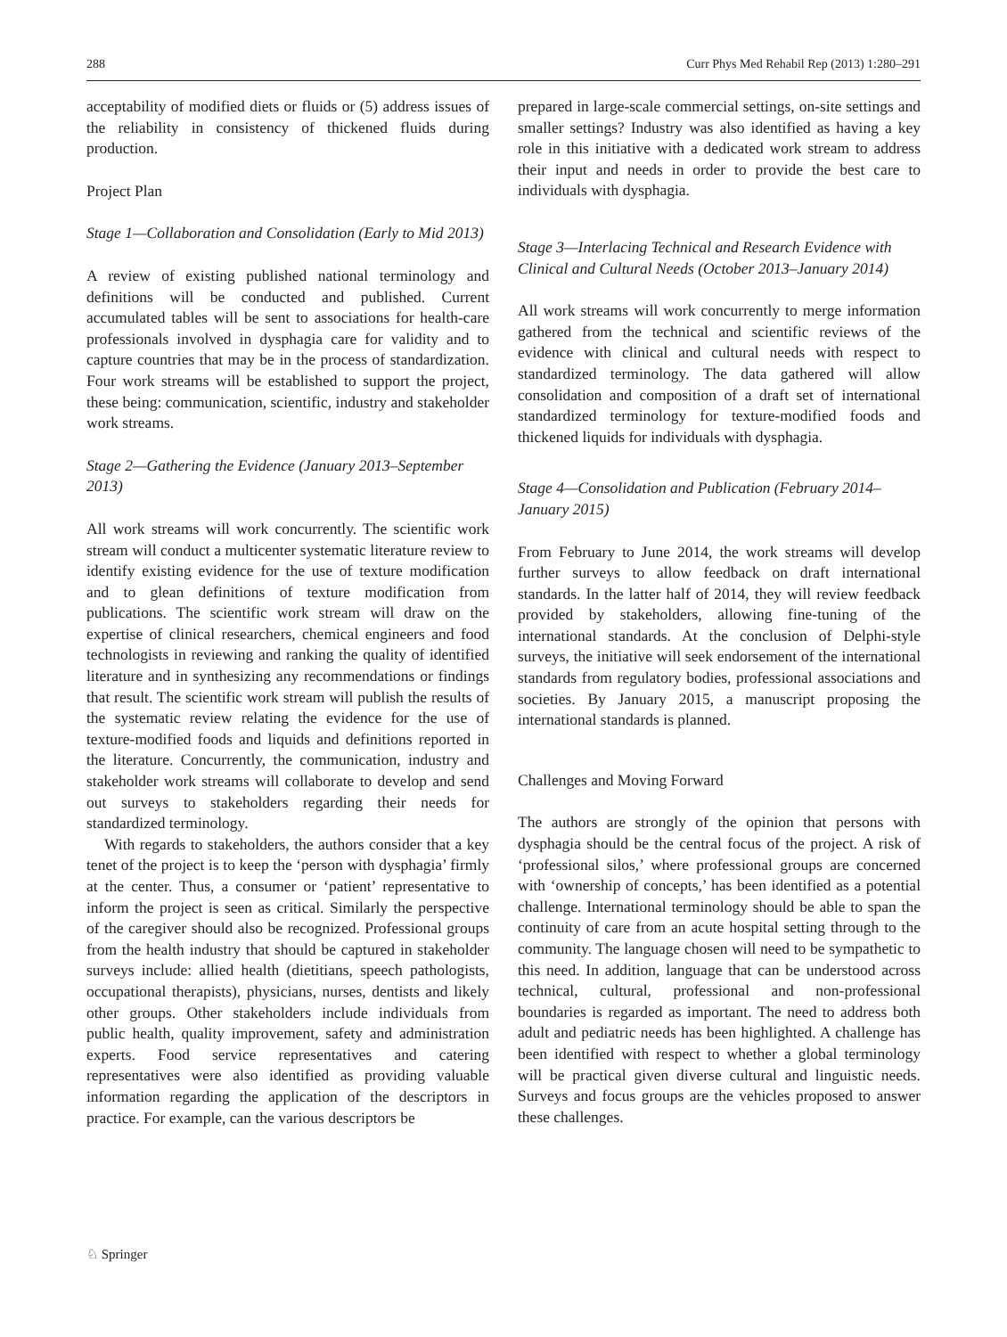288 Curr Phys Med Rehabil Rep (2013) 1:280–291
acceptability of modified diets or fluids or (5) address issues of the reliability in consistency of thickened fluids during production.
Project Plan
Stage 1—Collaboration and Consolidation (Early to Mid 2013)
A review of existing published national terminology and definitions will be conducted and published. Current accumulated tables will be sent to associations for health-care professionals involved in dysphagia care for validity and to capture countries that may be in the process of standardization. Four work streams will be established to support the project, these being: communication, scientific, industry and stakeholder work streams.
Stage 2—Gathering the Evidence (January 2013–September 2013)
All work streams will work concurrently. The scientific work stream will conduct a multicenter systematic literature review to identify existing evidence for the use of texture modification and to glean definitions of texture modification from publications. The scientific work stream will draw on the expertise of clinical researchers, chemical engineers and food technologists in reviewing and ranking the quality of identified literature and in synthesizing any recommendations or findings that result. The scientific work stream will publish the results of the systematic review relating the evidence for the use of texture-modified foods and liquids and definitions reported in the literature. Concurrently, the communication, industry and stakeholder work streams will collaborate to develop and send out surveys to stakeholders regarding their needs for standardized terminology.
With regards to stakeholders, the authors consider that a key tenet of the project is to keep the ‘person with dysphagia’ firmly at the center. Thus, a consumer or ‘patient’ representative to inform the project is seen as critical. Similarly the perspective of the caregiver should also be recognized. Professional groups from the health industry that should be captured in stakeholder surveys include: allied health (dietitians, speech pathologists, occupational therapists), physicians, nurses, dentists and likely other groups. Other stakeholders include individuals from public health, quality improvement, safety and administration experts. Food service representatives and catering representatives were also identified as providing valuable information regarding the application of the descriptors in practice. For example, can the various descriptors be
prepared in large-scale commercial settings, on-site settings and smaller settings? Industry was also identified as having a key role in this initiative with a dedicated work stream to address their input and needs in order to provide the best care to individuals with dysphagia.
Stage 3—Interlacing Technical and Research Evidence with Clinical and Cultural Needs (October 2013–January 2014)
All work streams will work concurrently to merge information gathered from the technical and scientific reviews of the evidence with clinical and cultural needs with respect to standardized terminology. The data gathered will allow consolidation and composition of a draft set of international standardized terminology for texture-modified foods and thickened liquids for individuals with dysphagia.
Stage 4—Consolidation and Publication (February 2014–January 2015)
From February to June 2014, the work streams will develop further surveys to allow feedback on draft international standards. In the latter half of 2014, they will review feedback provided by stakeholders, allowing fine-tuning of the international standards. At the conclusion of Delphi-style surveys, the initiative will seek endorsement of the international standards from regulatory bodies, professional associations and societies. By January 2015, a manuscript proposing the international standards is planned.
Challenges and Moving Forward
The authors are strongly of the opinion that persons with dysphagia should be the central focus of the project. A risk of ‘professional silos,’ where professional groups are concerned with ‘ownership of concepts,’ has been identified as a potential challenge. International terminology should be able to span the continuity of care from an acute hospital setting through to the community. The language chosen will need to be sympathetic to this need. In addition, language that can be understood across technical, cultural, professional and non-professional boundaries is regarded as important. The need to address both adult and pediatric needs has been highlighted. A challenge has been identified with respect to whether a global terminology will be practical given diverse cultural and linguistic needs. Surveys and focus groups are the vehicles proposed to answer these challenges.
♘ Springer